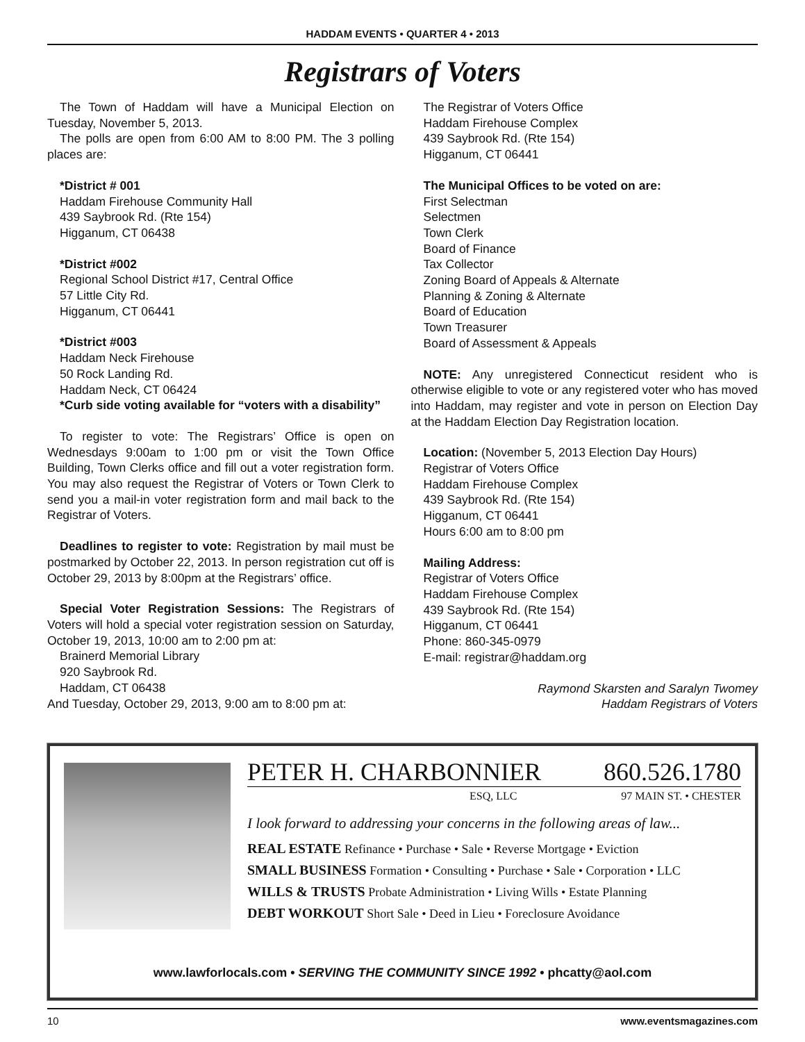HADDAM EVENTS • QUARTER 4 • 2013
Registrars of Voters
The Town of Haddam will have a Municipal Election on Tuesday, November 5, 2013.
The polls are open from 6:00 AM to 8:00 PM. The 3 polling places are:
*District # 001
Haddam Firehouse Community Hall
439 Saybrook Rd. (Rte 154)
Higganum, CT 06438
*District #002
Regional School District #17, Central Office
57 Little City Rd.
Higganum, CT 06441
*District #003
Haddam Neck Firehouse
50 Rock Landing Rd.
Haddam Neck, CT 06424
*Curb side voting available for “voters with a disability”
To register to vote: The Registrars’ Office is open on Wednesdays 9:00am to 1:00 pm or visit the Town Office Building, Town Clerks office and fill out a voter registration form. You may also request the Registrar of Voters or Town Clerk to send you a mail-in voter registration form and mail back to the Registrar of Voters.
Deadlines to register to vote: Registration by mail must be postmarked by October 22, 2013. In person registration cut off is October 29, 2013 by 8:00pm at the Registrars’ office.
Special Voter Registration Sessions: The Registrars of Voters will hold a special voter registration session on Saturday, October 19, 2013, 10:00 am to 2:00 pm at:
Brainerd Memorial Library
920 Saybrook Rd.
Haddam, CT 06438
And Tuesday, October 29, 2013, 9:00 am to 8:00 pm at:
The Registrar of Voters Office
Haddam Firehouse Complex
439 Saybrook Rd. (Rte 154)
Higganum, CT 06441
The Municipal Offices to be voted on are:
First Selectman
Selectmen
Town Clerk
Board of Finance
Tax Collector
Zoning Board of Appeals & Alternate
Planning & Zoning & Alternate
Board of Education
Town Treasurer
Board of Assessment & Appeals
NOTE: Any unregistered Connecticut resident who is otherwise eligible to vote or any registered voter who has moved into Haddam, may register and vote in person on Election Day at the Haddam Election Day Registration location.
Location: (November 5, 2013 Election Day Hours)
Registrar of Voters Office
Haddam Firehouse Complex
439 Saybrook Rd. (Rte 154)
Higganum, CT 06441
Hours 6:00 am to 8:00 pm
Mailing Address:
Registrar of Voters Office
Haddam Firehouse Complex
439 Saybrook Rd. (Rte 154)
Higganum, CT 06441
Phone: 860-345-0979
E-mail: registrar@haddam.org
Raymond Skarsten and Saralyn Twomey
Haddam Registrars of Voters
PETER H. CHARBONNIER 860.526.1780
ESQ, LLC 97 MAIN ST. • CHESTER
I look forward to addressing your concerns in the following areas of law...
REAL ESTATE Refinance • Purchase • Sale • Reverse Mortgage • Eviction
SMALL BUSINESS Formation • Consulting • Purchase • Sale • Corporation • LLC
WILLS & TRUSTS Probate Administration • Living Wills • Estate Planning
DEBT WORKOUT Short Sale • Deed in Lieu • Foreclosure Avoidance
www.lawforlocals.com • SERVING THE COMMUNITY SINCE 1992 • phcatty@aol.com
10 www.eventsmagazines.com